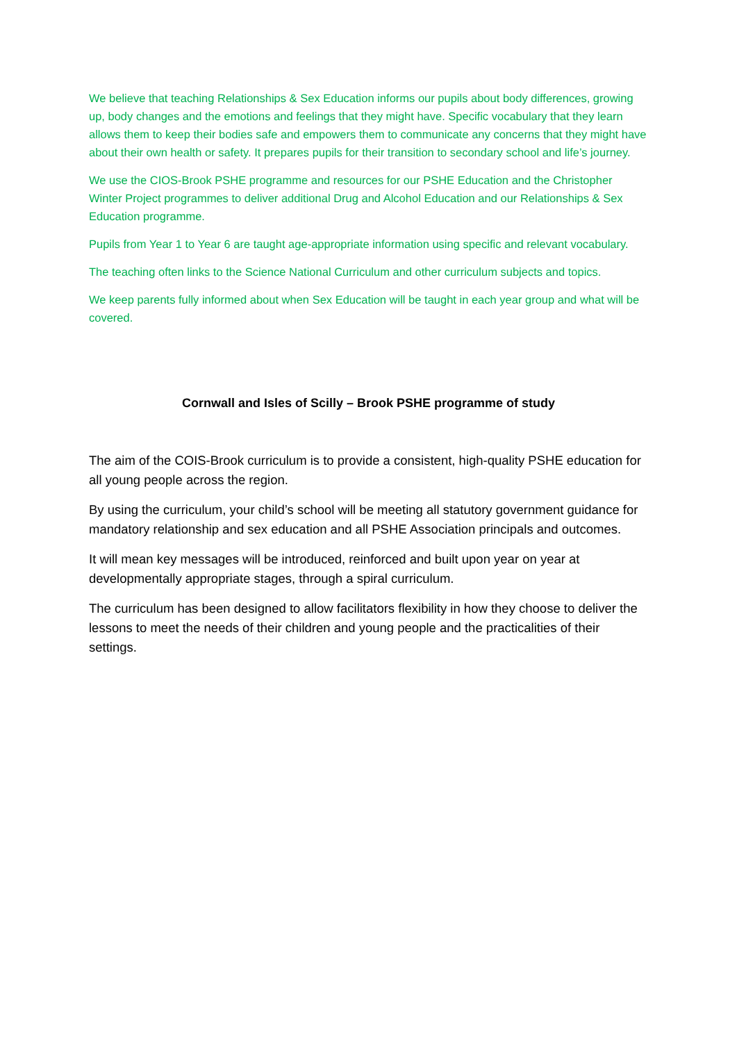We believe that teaching Relationships & Sex Education informs our pupils about body differences, growing up, body changes and the emotions and feelings that they might have. Specific vocabulary that they learn allows them to keep their bodies safe and empowers them to communicate any concerns that they might have about their own health or safety. It prepares pupils for their transition to secondary school and life’s journey.
We use the CIOS-Brook PSHE programme and resources for our PSHE Education and the Christopher Winter Project programmes to deliver additional Drug and Alcohol Education and our Relationships & Sex Education programme.
Pupils from Year 1 to Year 6 are taught age-appropriate information using specific and relevant vocabulary.
The teaching often links to the Science National Curriculum and other curriculum subjects and topics.
We keep parents fully informed about when Sex Education will be taught in each year group and what will be covered.
Cornwall and Isles of Scilly – Brook PSHE programme of study
The aim of the COIS-Brook curriculum is to provide a consistent, high-quality PSHE education for all young people across the region.
By using the curriculum, your child’s school will be meeting all statutory government guidance for mandatory relationship and sex education and all PSHE Association principals and outcomes.
It will mean key messages will be introduced, reinforced and built upon year on year at developmentally appropriate stages, through a spiral curriculum.
The curriculum has been designed to allow facilitators flexibility in how they choose to deliver the lessons to meet the needs of their children and young people and the practicalities of their settings.